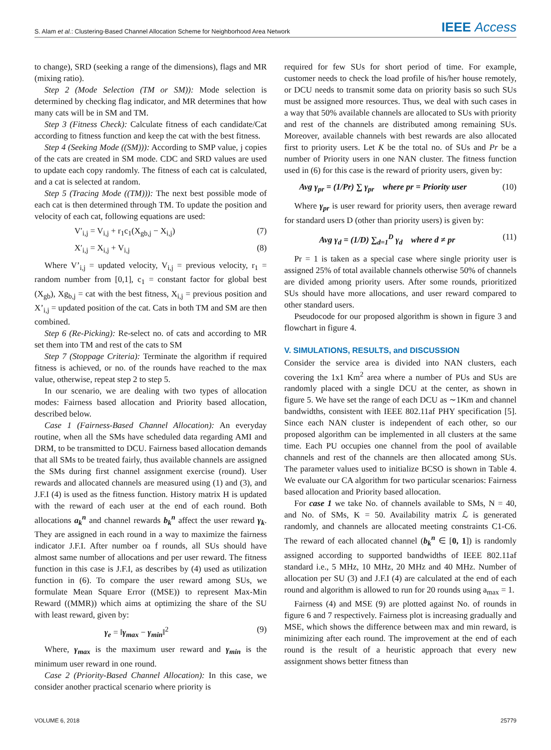S. Alam et al.: Clustering-Based Channel Allocation Scheme for Neighborhood Area Network IEEE Access
to change), SRD (seeking a range of the dimensions), flags and MR (mixing ratio).
Step 2 (Mode Selection (TM or SM)): Mode selection is determined by checking flag indicator, and MR determines that how many cats will be in SM and TM.
Step 3 (Fitness Check): Calculate fitness of each candidate/Cat according to fitness function and keep the cat with the best fitness.
Step 4 (Seeking Mode ((SM))): According to SMP value, j copies of the cats are created in SM mode. CDC and SRD values are used to update each copy randomly. The fitness of each cat is calculated, and a cat is selected at random.
Step 5 (Tracing Mode ((TM))): The next best possible mode of each cat is then determined through TM. To update the position and velocity of each cat, following equations are used:
V′<sub>i,j</sub> = V<sub>i,j</sub> + r<sub>1</sub>c<sub>1</sub>(X<sub>gb,j</sub> − X<sub>i,j</sub>) (7)
X′<sub>i,j</sub> = X<sub>i,j</sub> + V<sub>i,j</sub> (8)
Where V’<sub>i,j</sub> = updated velocity, V<sub>i,j</sub> = previous velocity, r<sub>1</sub> = random number from [0,1], c<sub>1</sub> = constant factor for global best (X<sub>gb</sub>), Xg<sub>b,j</sub> = cat with the best fitness, X<sub>i,j</sub> = previous position and X’<sub>i,j</sub> = updated position of the cat. Cats in both TM and SM are then combined.
Step 6 (Re-Picking): Re-select no. of cats and according to MR set them into TM and rest of the cats to SM
Step 7 (Stoppage Criteria): Terminate the algorithm if required fitness is achieved, or no. of the rounds have reached to the max value, otherwise, repeat step 2 to step 5.
In our scenario, we are dealing with two types of allocation modes: Fairness based allocation and Priority based allocation, described below.
Case 1 (Fairness-Based Channel Allocation): An everyday routine, when all the SMs have scheduled data regarding AMI and DRM, to be transmitted to DCU. Fairness based allocation demands that all SMs to be treated fairly, thus available channels are assigned the SMs during first channel assignment exercise (round). User rewards and allocated channels are measured using (1) and (3), and J.F.I (4) is used as the fitness function. History matrix H is updated with the reward of each user at the end of each round. Both allocations a<sub>k</sub><sup>n</sup> and channel rewards b<sub>k</sub><sup>n</sup> affect the user reward γ<sub>k</sub>. They are assigned in each round in a way to maximize the fairness indicator J.F.I. After number oa f rounds, all SUs should have almost same number of allocations and per user reward. The fitness function in this case is J.F.I, as describes by (4) used as utilization function in (6). To compare the user reward among SUs, we formulate Mean Square Error ((MSE)) to represent Max-Min Reward ((MMR)) which aims at optimizing the share of the SU with least reward, given by:
γ<sub>e</sub> = ‖γ<sub>max</sub> − γ<sub>min</sub>‖<sup>2</sup> (9)
Where, γ<sub>max</sub> is the maximum user reward and γ<sub>min</sub> is the minimum user reward in one round.
Case 2 (Priority-Based Channel Allocation): In this case, we consider another practical scenario where priority is
required for few SUs for short period of time. For example, customer needs to check the load profile of his/her house remotely, or DCU needs to transmit some data on priority basis so such SUs must be assigned more resources. Thus, we deal with such cases in a way that 50% available channels are allocated to SUs with priority and rest of the channels are distributed among remaining SUs. Moreover, available channels with best rewards are also allocated first to priority users. Let K be the total no. of SUs and Pr be a number of Priority users in one NAN cluster. The fitness function used in (6) for this case is the reward of priority users, given by:
Avg γ<sub>pr</sub> = (1/Pr) ∑ γ<sub>pr</sub> where pr = Priority user (10)
Where γ<sub>pr</sub> is user reward for priority users, then average reward for standard users D (other than priority users) is given by:
Avg γ<sub>d</sub> = (1/D) ∑<sub>d=1</sub><sup>D</sup> γ<sub>d</sub> where d ≠ pr (11)
Pr = 1 is taken as a special case where single priority user is assigned 25% of total available channels otherwise 50% of channels are divided among priority users. After some rounds, prioritized SUs should have more allocations, and user reward compared to other standard users.
Pseudocode for our proposed algorithm is shown in figure 3 and flowchart in figure 4.
V. SIMULATIONS, RESULTS, and DISCUSSION
Consider the service area is divided into NAN clusters, each covering the 1x1 Km<sup>2</sup> area where a number of PUs and SUs are randomly placed with a single DCU at the center, as shown in figure 5. We have set the range of each DCU as ∼1Km and channel bandwidths, consistent with IEEE 802.11af PHY specification [5]. Since each NAN cluster is independent of each other, so our proposed algorithm can be implemented in all clusters at the same time. Each PU occupies one channel from the pool of available channels and rest of the channels are then allocated among SUs. The parameter values used to initialize BCSO is shown in Table 4. We evaluate our CA algorithm for two particular scenarios: Fairness based allocation and Priority based allocation.
For case 1 we take No. of channels available to SMs, N = 40, and No. of SMs, K = 50. Availability matrix ℒ is generated randomly, and channels are allocated meeting constraints C1-C6. The reward of each allocated channel (b<sub>k</sub><sup>n</sup> ∈ [0, 1]) is randomly assigned according to supported bandwidths of IEEE 802.11af standard i.e., 5 MHz, 10 MHz, 20 MHz and 40 MHz. Number of allocation per SU (3) and J.F.I (4) are calculated at the end of each round and algorithm is allowed to run for 20 rounds using a<sub>max</sub> = 1.
Fairness (4) and MSE (9) are plotted against No. of rounds in figure 6 and 7 respectively. Fairness plot is increasing gradually and MSE, which shows the difference between max and min reward, is minimizing after each round. The improvement at the end of each round is the result of a heuristic approach that every new assignment shows better fitness than
VOLUME 6, 2018 25779